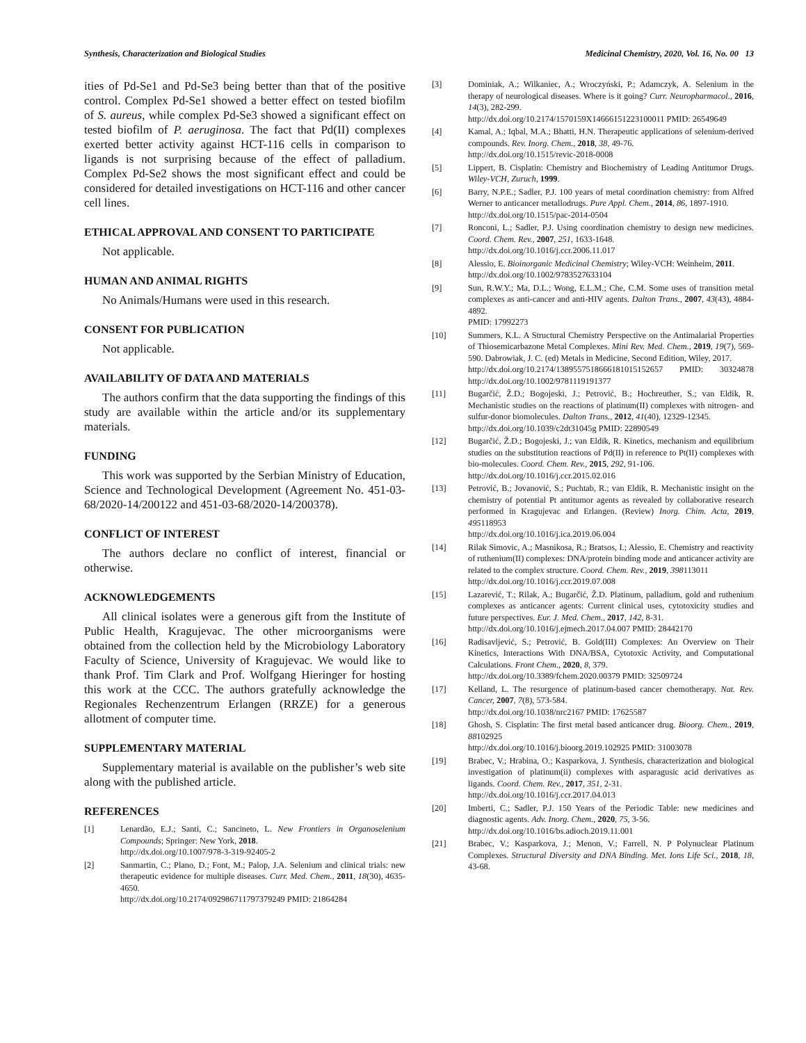Synthesis, Characterization and Biological Studies Medicinal Chemistry, 2020, Vol. 16, No. 00 13
ities of Pd-Se1 and Pd-Se3 being better than that of the positive control. Complex Pd-Se1 showed a better effect on tested biofilm of S. aureus, while complex Pd-Se3 showed a significant effect on tested biofilm of P. aeruginosa. The fact that Pd(II) complexes exerted better activity against HCT-116 cells in comparison to ligands is not surprising because of the effect of palladium. Complex Pd-Se2 shows the most significant effect and could be considered for detailed investigations on HCT-116 and other cancer cell lines.
ETHICAL APPROVAL AND CONSENT TO PARTICIPATE
Not applicable.
HUMAN AND ANIMAL RIGHTS
No Animals/Humans were used in this research.
CONSENT FOR PUBLICATION
Not applicable.
AVAILABILITY OF DATA AND MATERIALS
The authors confirm that the data supporting the findings of this study are available within the article and/or its supplementary materials.
FUNDING
This work was supported by the Serbian Ministry of Education, Science and Technological Development (Agreement No. 451-03-68/2020-14/200122 and 451-03-68/2020-14/200378).
CONFLICT OF INTEREST
The authors declare no conflict of interest, financial or otherwise.
ACKNOWLEDGEMENTS
All clinical isolates were a generous gift from the Institute of Public Health, Kragujevac. The other microorganisms were obtained from the collection held by the Microbiology Laboratory Faculty of Science, University of Kragujevac. We would like to thank Prof. Tim Clark and Prof. Wolfgang Hieringer for hosting this work at the CCC. The authors gratefully acknowledge the Regionales Rechenzentrum Erlangen (RRZE) for a generous allotment of computer time.
SUPPLEMENTARY MATERIAL
Supplementary material is available on the publisher’s web site along with the published article.
REFERENCES
[1] Lenardão, E.J.; Santi, C.; Sancineto, L. New Frontiers in Organoselenium Compounds; Springer: New York, 2018.
http://dx.doi.org/10.1007/978-3-319-92405-2
[2] Sanmartin, C.; Plano, D.; Font, M.; Palop, J.A. Selenium and clinical trials: new therapeutic evidence for multiple diseases. Curr. Med. Chem., 2011, 18(30), 4635-4650.
http://dx.doi.org/10.2174/092986711797379249 PMID: 21864284
[3] Dominiak, A.; Wilkaniec, A.; Wroczyński, P.; Adamczyk, A. Selenium in the therapy of neurological diseases. Where is it going? Curr. Neuropharmacol., 2016, 14(3), 282-299.
http://dx.doi.org/10.2174/1570159X14666151223100011 PMID: 26549649
[4] Kamal, A.; Iqbal, M.A.; Bhatti, H.N. Therapeutic applications of selenium-derived compounds. Rev. Inorg. Chem., 2018, 38, 49-76.
http://dx.doi.org/10.1515/revic-2018-0008
[5] Lippert, B. Cisplatin: Chemistry and Biochemistry of Leading Antitumor Drugs. Wiley-VCH, Zuruch, 1999.
[6] Barry, N.P.E.; Sadler, P.J. 100 years of metal coordination chemistry: from Alfred Werner to anticancer metallodrugs. Pure Appl. Chem., 2014, 86, 1897-1910.
http://dx.doi.org/10.1515/pac-2014-0504
[7] Ronconi, L.; Sadler, P.J. Using coordination chemistry to design new medicines. Coord. Chem. Rev., 2007, 251, 1633-1648.
http://dx.doi.org/10.1016/j.ccr.2006.11.017
[8] Alessio, E. Bioinorganic Medicinal Chemistry; Wiley-VCH: Weinheim, 2011.
http://dx.doi.org/10.1002/9783527633104
[9] Sun, R.W.Y.; Ma, D.L.; Wong, E.L.M.; Che, C.M. Some uses of transition metal complexes as anti-cancer and anti-HIV agents. Dalton Trans., 2007, 43(43), 4884-4892.
PMID: 17992273
[10] Summers, K.L. A Structural Chemistry Perspective on the Antimalarial Properties of Thiosemicarbazone Metal Complexes. Mini Rev. Med. Chem., 2019, 19(7), 569-590. Dabrowiak, J. C. (ed) Metals in Medicine, Second Edition, Wiley, 2017.
http://dx.doi.org/10.2174/1389557518666181015152657 PMID: 30324878 http://dx.doi.org/10.1002/9781119191377
[11] Bugarčić, Ž.D.; Bogojeski, J.; Petrović, B.; Hochreuther, S.; van Eldik, R. Mechanistic studies on the reactions of platinum(II) complexes with nitrogen- and sulfur-donor biomolecules. Dalton Trans., 2012, 41(40), 12329-12345.
http://dx.doi.org/10.1039/c2dt31045g PMID: 22890549
[12] Bugarčić, Ž.D.; Bogojeski, J.; van Eldik, R. Kinetics, mechanism and equilibrium studies on the substitution reactions of Pd(II) in reference to Pt(II) complexes with bio-molecules. Coord. Chem. Rev., 2015, 292, 91-106.
http://dx.doi.org/10.1016/j.ccr.2015.02.016
[13] Petrović, B.; Jovanović, S.; Puchtab, R.; van Eldik, R. Mechanistic insight on the chemistry of potential Pt antitumor agents as revealed by collaborative research performed in Kragujevac and Erlangen. (Review) Inorg. Chim. Acta, 2019, 495118953
http://dx.doi.org/10.1016/j.ica.2019.06.004
[14] Rilak Simovic, A.; Masnikosa, R.; Bratsos, I.; Alessio, E. Chemistry and reactivity of ruthenium(II) complexes: DNA/protein binding mode and anticancer activity are related to the complex structure. Coord. Chem. Rev., 2019, 398113011
http://dx.doi.org/10.1016/j.ccr.2019.07.008
[15] Lazarević, T.; Rilak, A.; Bugarčić, Ž.D. Platinum, palladium, gold and ruthenium complexes as anticancer agents: Current clinical uses, cytotoxicity studies and future perspectives. Eur. J. Med. Chem., 2017, 142, 8-31.
http://dx.doi.org/10.1016/j.ejmech.2017.04.007 PMID: 28442170
[16] Radisavljević, S.; Petrović, B. Gold(III) Complexes: An Overview on Their Kinetics, Interactions With DNA/BSA, Cytotoxic Activity, and Computational Calculations. Front Chem., 2020, 8, 379.
http://dx.doi.org/10.3389/fchem.2020.00379 PMID: 32509724
[17] Kelland, L. The resurgence of platinum-based cancer chemotherapy. Nat. Rev. Cancer, 2007, 7(8), 573-584.
http://dx.doi.org/10.1038/nrc2167 PMID: 17625587
[18] Ghosh, S. Cisplatin: The first metal based anticancer drug. Bioorg. Chem., 2019, 88102925
http://dx.doi.org/10.1016/j.bioorg.2019.102925 PMID: 31003078
[19] Brabec, V.; Hrabina, O.; Kasparkova, J. Synthesis, characterization and biological investigation of platinum(ii) complexes with asparagusic acid derivatives as ligands. Coord. Chem. Rev., 2017, 351, 2-31.
http://dx.doi.org/10.1016/j.ccr.2017.04.013
[20] Imberti, C.; Sadler, P.J. 150 Years of the Periodic Table: new medicines and diagnostic agents. Adv. Inorg. Chem., 2020, 75, 3-56.
http://dx.doi.org/10.1016/bs.adioch.2019.11.001
[21] Brabec, V.; Kasparkova, J.; Menon, V.; Farrell, N. P Polynuclear Platinum Complexes. Structural Diversity and DNA Binding. Met. Ions Life Sci., 2018, 18, 43-68.